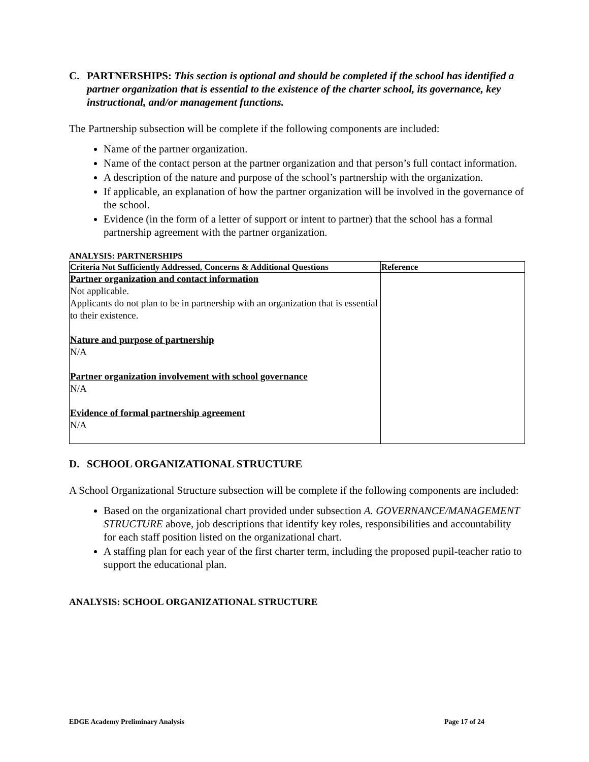C. PARTNERSHIPS: This section is optional and should be completed if the school has identified a partner organization that is essential to the existence of the charter school, its governance, key instructional, and/or management functions.
The Partnership subsection will be complete if the following components are included:
Name of the partner organization.
Name of the contact person at the partner organization and that person’s full contact information.
A description of the nature and purpose of the school’s partnership with the organization.
If applicable, an explanation of how the partner organization will be involved in the governance of the school.
Evidence (in the form of a letter of support or intent to partner) that the school has a formal partnership agreement with the partner organization.
ANALYSIS: PARTNERSHIPS
| Criteria Not Sufficiently Addressed, Concerns & Additional Questions | Reference |
| --- | --- |
| Partner organization and contact information Not applicable. Applicants do not plan to be in partnership with an organization that is essential to their existence. Nature and purpose of partnership N/A Partner organization involvement with school governance N/A Evidence of formal partnership agreement N/A | |
D. SCHOOL ORGANIZATIONAL STRUCTURE
A School Organizational Structure subsection will be complete if the following components are included:
Based on the organizational chart provided under subsection A. GOVERNANCE/MANAGEMENT STRUCTURE above, job descriptions that identify key roles, responsibilities and accountability for each staff position listed on the organizational chart.
A staffing plan for each year of the first charter term, including the proposed pupil-teacher ratio to support the educational plan.
ANALYSIS: SCHOOL ORGANIZATIONAL STRUCTURE
EDGE Academy Preliminary Analysis Page 17 of 24